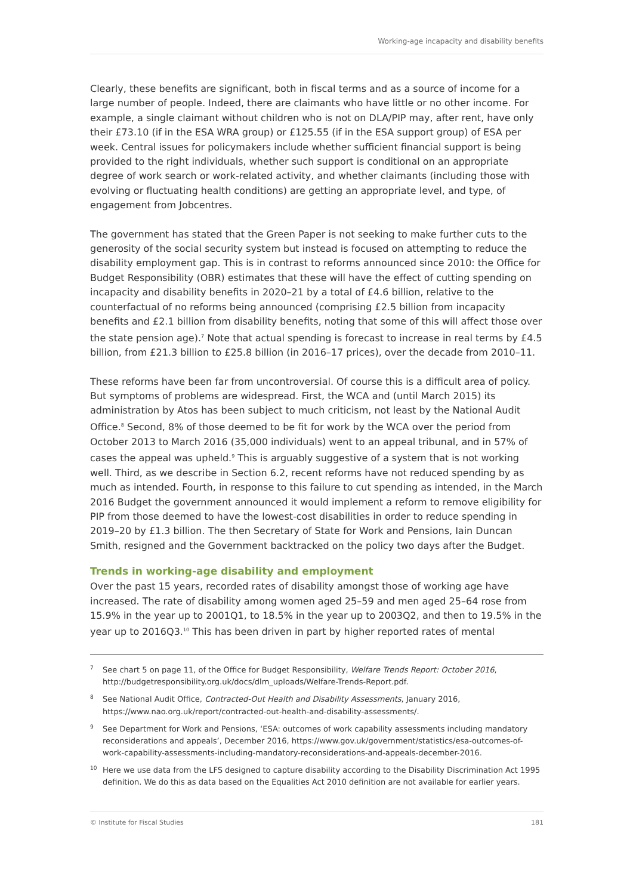Working-age incapacity and disability benefits
Clearly, these benefits are significant, both in fiscal terms and as a source of income for a large number of people. Indeed, there are claimants who have little or no other income. For example, a single claimant without children who is not on DLA/PIP may, after rent, have only their £73.10 (if in the ESA WRA group) or £125.55 (if in the ESA support group) of ESA per week. Central issues for policymakers include whether sufficient financial support is being provided to the right individuals, whether such support is conditional on an appropriate degree of work search or work-related activity, and whether claimants (including those with evolving or fluctuating health conditions) are getting an appropriate level, and type, of engagement from Jobcentres.
The government has stated that the Green Paper is not seeking to make further cuts to the generosity of the social security system but instead is focused on attempting to reduce the disability employment gap. This is in contrast to reforms announced since 2010: the Office for Budget Responsibility (OBR) estimates that these will have the effect of cutting spending on incapacity and disability benefits in 2020–21 by a total of £4.6 billion, relative to the counterfactual of no reforms being announced (comprising £2.5 billion from incapacity benefits and £2.1 billion from disability benefits, noting that some of this will affect those over the state pension age).<sup>7</sup> Note that actual spending is forecast to increase in real terms by £4.5 billion, from £21.3 billion to £25.8 billion (in 2016–17 prices), over the decade from 2010–11.
These reforms have been far from uncontroversial. Of course this is a difficult area of policy. But symptoms of problems are widespread. First, the WCA and (until March 2015) its administration by Atos has been subject to much criticism, not least by the National Audit Office.<sup>8</sup> Second, 8% of those deemed to be fit for work by the WCA over the period from October 2013 to March 2016 (35,000 individuals) went to an appeal tribunal, and in 57% of cases the appeal was upheld.<sup>9</sup> This is arguably suggestive of a system that is not working well. Third, as we describe in Section 6.2, recent reforms have not reduced spending by as much as intended. Fourth, in response to this failure to cut spending as intended, in the March 2016 Budget the government announced it would implement a reform to remove eligibility for PIP from those deemed to have the lowest-cost disabilities in order to reduce spending in 2019–20 by £1.3 billion. The then Secretary of State for Work and Pensions, Iain Duncan Smith, resigned and the Government backtracked on the policy two days after the Budget.
Trends in working-age disability and employment
Over the past 15 years, recorded rates of disability amongst those of working age have increased. The rate of disability among women aged 25–59 and men aged 25–64 rose from 15.9% in the year up to 2001Q1, to 18.5% in the year up to 2003Q2, and then to 19.5% in the year up to 2016Q3.<sup>10</sup> This has been driven in part by higher reported rates of mental
<sup>7</sup> See chart 5 on page 11, of the Office for Budget Responsibility, Welfare Trends Report: October 2016, http://budgetresponsibility.org.uk/docs/dlm_uploads/Welfare-Trends-Report.pdf.
<sup>8</sup> See National Audit Office, Contracted-Out Health and Disability Assessments, January 2016, https://www.nao.org.uk/report/contracted-out-health-and-disability-assessments/.
<sup>9</sup> See Department for Work and Pensions, ‘ESA: outcomes of work capability assessments including mandatory reconsiderations and appeals’, December 2016, https://www.gov.uk/government/statistics/esa-outcomes-of-work-capability-assessments-including-mandatory-reconsiderations-and-appeals-december-2016.
<sup>10</sup> Here we use data from the LFS designed to capture disability according to the Disability Discrimination Act 1995 definition. We do this as data based on the Equalities Act 2010 definition are not available for earlier years.
© Institute for Fiscal Studies 181